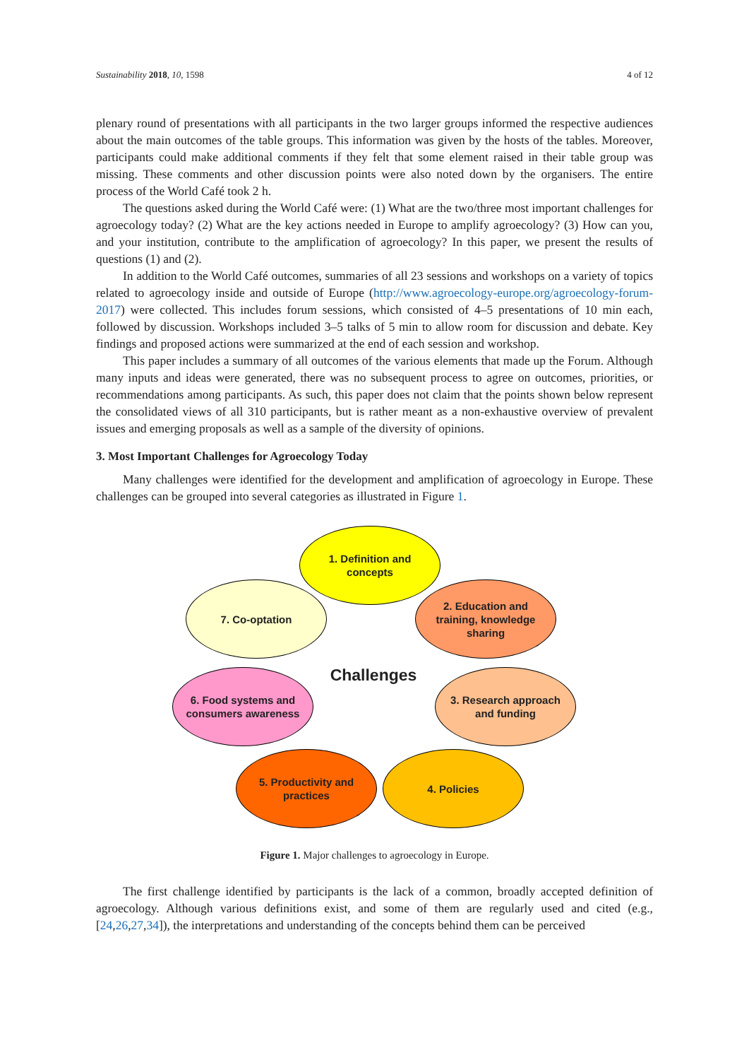Sustainability 2018, 10, 1598 4 of 12
plenary round of presentations with all participants in the two larger groups informed the respective audiences about the main outcomes of the table groups. This information was given by the hosts of the tables. Moreover, participants could make additional comments if they felt that some element raised in their table group was missing. These comments and other discussion points were also noted down by the organisers. The entire process of the World Café took 2 h.
The questions asked during the World Café were: (1) What are the two/three most important challenges for agroecology today? (2) What are the key actions needed in Europe to amplify agroecology? (3) How can you, and your institution, contribute to the amplification of agroecology? In this paper, we present the results of questions (1) and (2).
In addition to the World Café outcomes, summaries of all 23 sessions and workshops on a variety of topics related to agroecology inside and outside of Europe (http://www.agroecology-europe.org/agroecology-forum-2017) were collected. This includes forum sessions, which consisted of 4–5 presentations of 10 min each, followed by discussion. Workshops included 3–5 talks of 5 min to allow room for discussion and debate. Key findings and proposed actions were summarized at the end of each session and workshop.
This paper includes a summary of all outcomes of the various elements that made up the Forum. Although many inputs and ideas were generated, there was no subsequent process to agree on outcomes, priorities, or recommendations among participants. As such, this paper does not claim that the points shown below represent the consolidated views of all 310 participants, but is rather meant as a non-exhaustive overview of prevalent issues and emerging proposals as well as a sample of the diversity of opinions.
3. Most Important Challenges for Agroecology Today
Many challenges were identified for the development and amplification of agroecology in Europe. These challenges can be grouped into several categories as illustrated in Figure 1.
1. Definition and concepts
2. Education and training, knowledge sharing
3. Research approach and funding
4. Policies
5. Productivity and practices
6. Food systems and consumers awareness
7. Co-optation
Challenges
Figure 1. Major challenges to agroecology in Europe.
The first challenge identified by participants is the lack of a common, broadly accepted definition of agroecology. Although various definitions exist, and some of them are regularly used and cited (e.g., [24,26,27,34]), the interpretations and understanding of the concepts behind them can be perceived